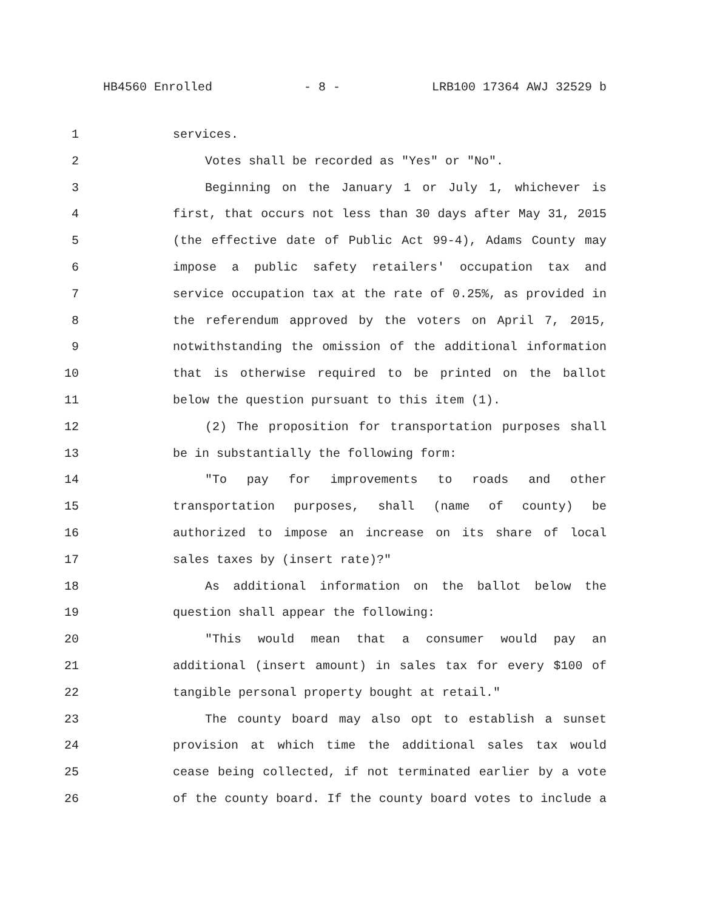HB4560 Enrolled - 8 - LRB100 17364 AWJ 32529 b
1 services.
2 Votes shall be recorded as "Yes" or "No".
3 Beginning on the January 1 or July 1, whichever is
4 first, that occurs not less than 30 days after May 31, 2015
5 (the effective date of Public Act 99-4), Adams County may
6 impose a public safety retailers' occupation tax and
7 service occupation tax at the rate of 0.25%, as provided in
8 the referendum approved by the voters on April 7, 2015,
9 notwithstanding the omission of the additional information
10 that is otherwise required to be printed on the ballot
11 below the question pursuant to this item (1).
12 (2) The proposition for transportation purposes shall
13 be in substantially the following form:
14 "To pay for improvements to roads and other
15 transportation purposes, shall (name of county) be
16 authorized to impose an increase on its share of local
17 sales taxes by (insert rate)?"
18 As additional information on the ballot below the
19 question shall appear the following:
20 "This would mean that a consumer would pay an
21 additional (insert amount) in sales tax for every $100 of
22 tangible personal property bought at retail."
23 The county board may also opt to establish a sunset
24 provision at which time the additional sales tax would
25 cease being collected, if not terminated earlier by a vote
26 of the county board. If the county board votes to include a